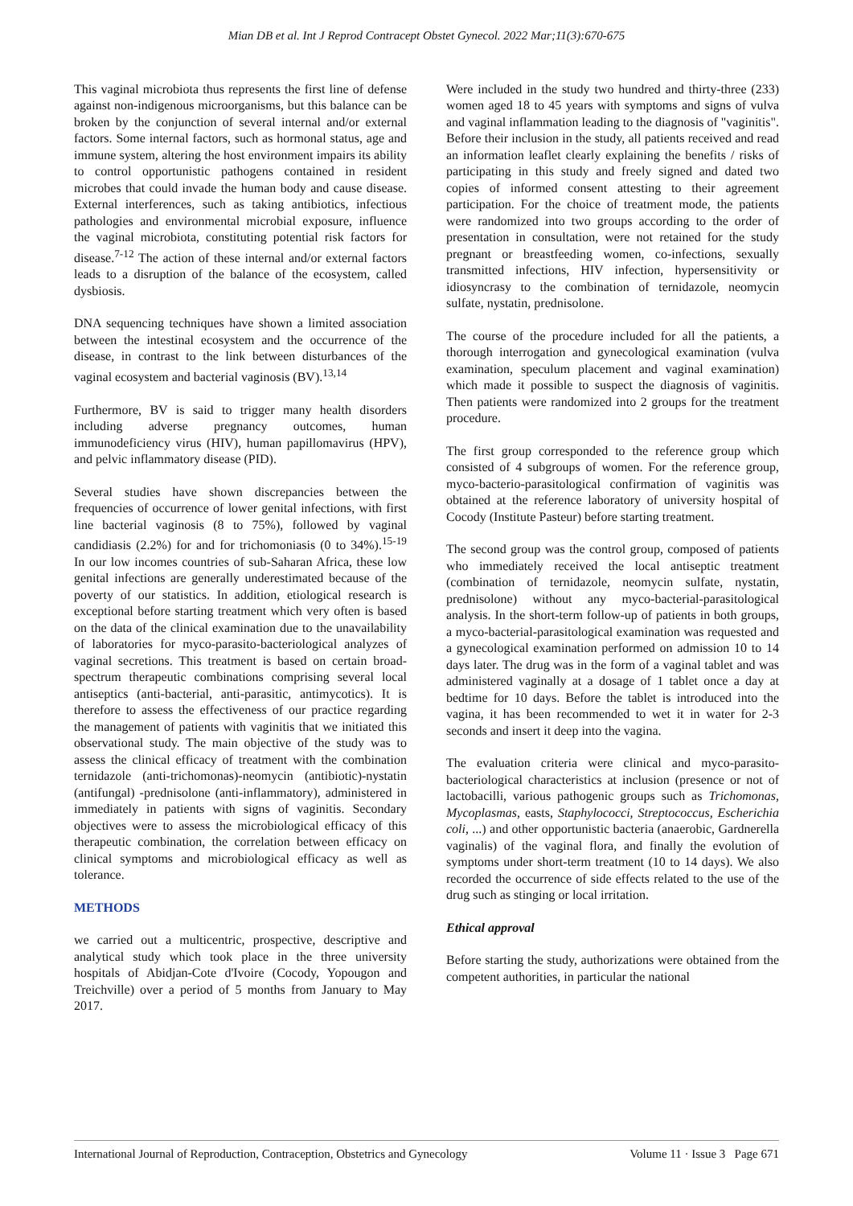Mian DB et al. Int J Reprod Contracept Obstet Gynecol. 2022 Mar;11(3):670-675
This vaginal microbiota thus represents the first line of defense against non-indigenous microorganisms, but this balance can be broken by the conjunction of several internal and/or external factors. Some internal factors, such as hormonal status, age and immune system, altering the host environment impairs its ability to control opportunistic pathogens contained in resident microbes that could invade the human body and cause disease. External interferences, such as taking antibiotics, infectious pathologies and environmental microbial exposure, influence the vaginal microbiota, constituting potential risk factors for disease.<sup>7-12</sup> The action of these internal and/or external factors leads to a disruption of the balance of the ecosystem, called dysbiosis.
DNA sequencing techniques have shown a limited association between the intestinal ecosystem and the occurrence of the disease, in contrast to the link between disturbances of the vaginal ecosystem and bacterial vaginosis (BV).<sup>13,14</sup>
Furthermore, BV is said to trigger many health disorders including adverse pregnancy outcomes, human immunodeficiency virus (HIV), human papillomavirus (HPV), and pelvic inflammatory disease (PID).
Several studies have shown discrepancies between the frequencies of occurrence of lower genital infections, with first line bacterial vaginosis (8 to 75%), followed by vaginal candidiasis (2.2%) for and for trichomoniasis (0 to 34%).<sup>15-19</sup> In our low incomes countries of sub-Saharan Africa, these low genital infections are generally underestimated because of the poverty of our statistics. In addition, etiological research is exceptional before starting treatment which very often is based on the data of the clinical examination due to the unavailability of laboratories for myco-parasito-bacteriological analyzes of vaginal secretions. This treatment is based on certain broad-spectrum therapeutic combinations comprising several local antiseptics (anti-bacterial, anti-parasitic, antimycotics). It is therefore to assess the effectiveness of our practice regarding the management of patients with vaginitis that we initiated this observational study. The main objective of the study was to assess the clinical efficacy of treatment with the combination ternidazole (anti-trichomonas)-neomycin (antibiotic)-nystatin (antifungal) -prednisolone (anti-inflammatory), administered in immediately in patients with signs of vaginitis. Secondary objectives were to assess the microbiological efficacy of this therapeutic combination, the correlation between efficacy on clinical symptoms and microbiological efficacy as well as tolerance.
METHODS
we carried out a multicentric, prospective, descriptive and analytical study which took place in the three university hospitals of Abidjan-Cote d'Ivoire (Cocody, Yopougon and Treichville) over a period of 5 months from January to May 2017.
Were included in the study two hundred and thirty-three (233) women aged 18 to 45 years with symptoms and signs of vulva and vaginal inflammation leading to the diagnosis of "vaginitis". Before their inclusion in the study, all patients received and read an information leaflet clearly explaining the benefits / risks of participating in this study and freely signed and dated two copies of informed consent attesting to their agreement participation. For the choice of treatment mode, the patients were randomized into two groups according to the order of presentation in consultation, were not retained for the study pregnant or breastfeeding women, co-infections, sexually transmitted infections, HIV infection, hypersensitivity or idiosyncrasy to the combination of ternidazole, neomycin sulfate, nystatin, prednisolone.
The course of the procedure included for all the patients, a thorough interrogation and gynecological examination (vulva examination, speculum placement and vaginal examination) which made it possible to suspect the diagnosis of vaginitis. Then patients were randomized into 2 groups for the treatment procedure.
The first group corresponded to the reference group which consisted of 4 subgroups of women. For the reference group, myco-bacterio-parasitological confirmation of vaginitis was obtained at the reference laboratory of university hospital of Cocody (Institute Pasteur) before starting treatment.
The second group was the control group, composed of patients who immediately received the local antiseptic treatment (combination of ternidazole, neomycin sulfate, nystatin, prednisolone) without any myco-bacterial-parasitological analysis. In the short-term follow-up of patients in both groups, a myco-bacterial-parasitological examination was requested and a gynecological examination performed on admission 10 to 14 days later. The drug was in the form of a vaginal tablet and was administered vaginally at a dosage of 1 tablet once a day at bedtime for 10 days. Before the tablet is introduced into the vagina, it has been recommended to wet it in water for 2-3 seconds and insert it deep into the vagina.
The evaluation criteria were clinical and myco-parasito-bacteriological characteristics at inclusion (presence or not of lactobacilli, various pathogenic groups such as Trichomonas, Mycoplasmas, easts, Staphylococci, Streptococcus, Escherichia coli, ...) and other opportunistic bacteria (anaerobic, Gardnerella vaginalis) of the vaginal flora, and finally the evolution of symptoms under short-term treatment (10 to 14 days). We also recorded the occurrence of side effects related to the use of the drug such as stinging or local irritation.
Ethical approval
Before starting the study, authorizations were obtained from the competent authorities, in particular the national
International Journal of Reproduction, Contraception, Obstetrics and Gynecology Volume 11 · Issue 3 Page 671